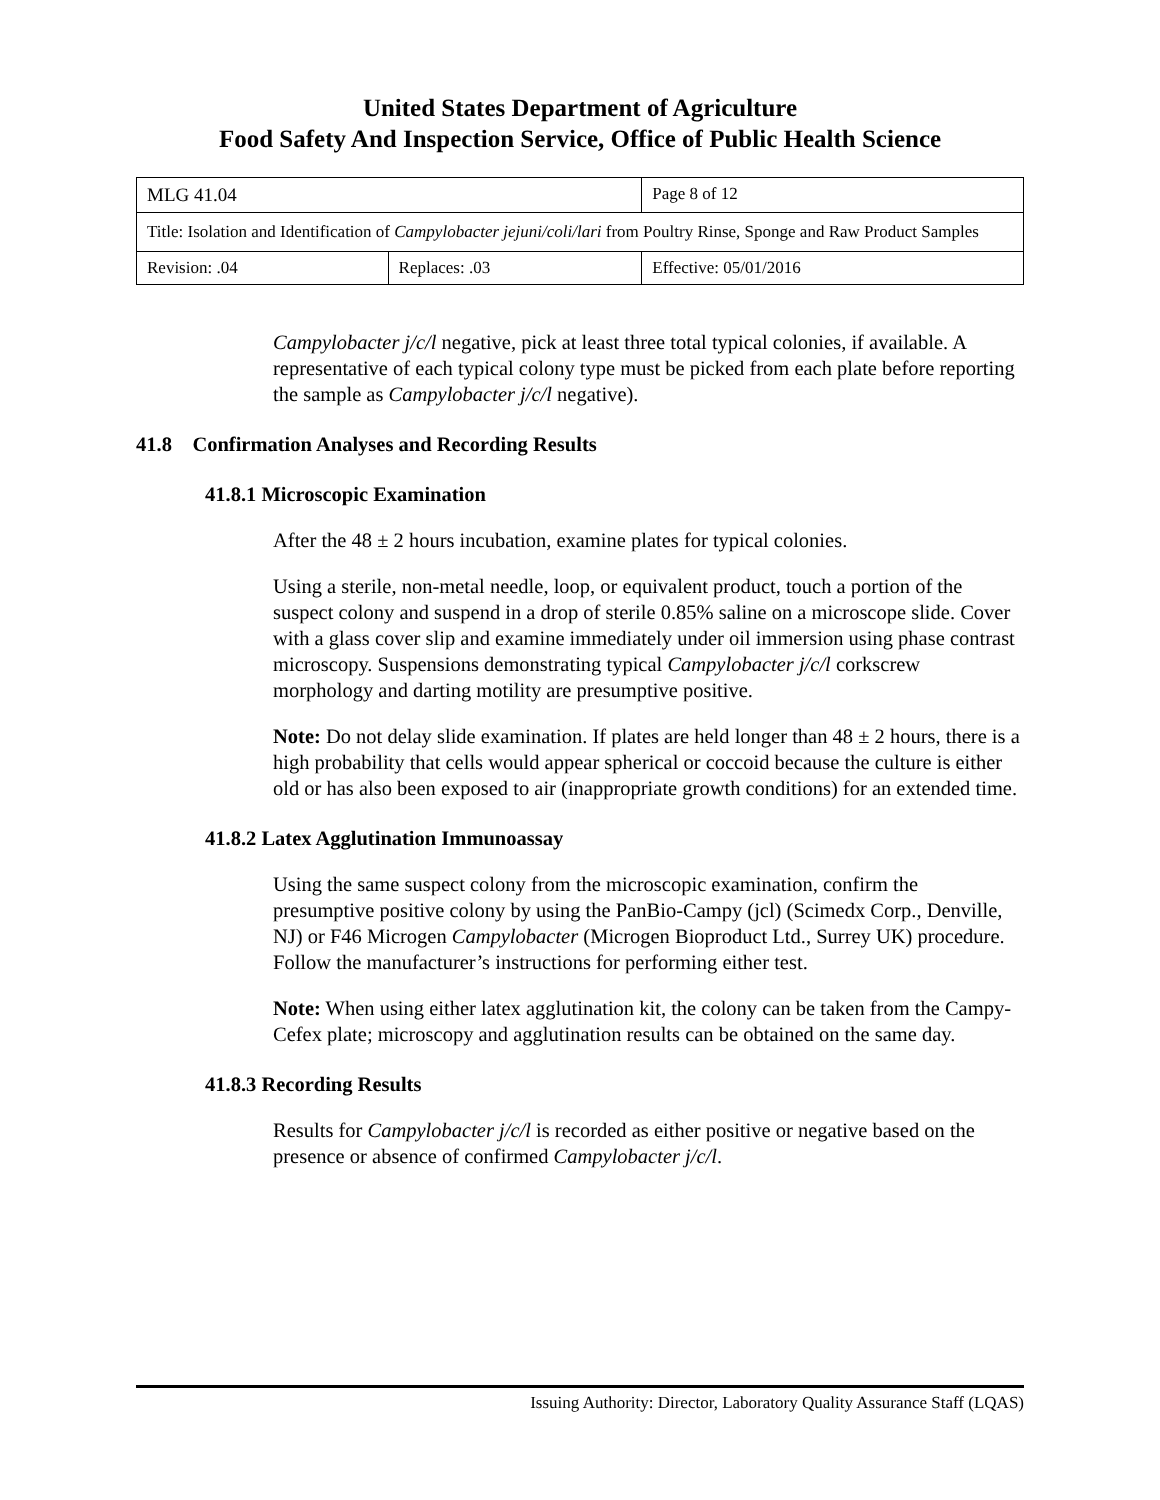United States Department of Agriculture
Food Safety And Inspection Service, Office of Public Health Science
| MLG 41.04 | | Page 8 of 12 |
| Title: Isolation and Identification of Campylobacter jejuni/coli/lari from Poultry Rinse, Sponge and Raw Product Samples | | |
| Revision: .04 | Replaces: .03 | Effective: 05/01/2016 |
Campylobacter j/c/l negative, pick at least three total typical colonies, if available. A representative of each typical colony type must be picked from each plate before reporting the sample as Campylobacter j/c/l negative).
41.8 Confirmation Analyses and Recording Results
41.8.1 Microscopic Examination
After the 48 ± 2 hours incubation, examine plates for typical colonies.
Using a sterile, non-metal needle, loop, or equivalent product, touch a portion of the suspect colony and suspend in a drop of sterile 0.85% saline on a microscope slide. Cover with a glass cover slip and examine immediately under oil immersion using phase contrast microscopy. Suspensions demonstrating typical Campylobacter j/c/l corkscrew morphology and darting motility are presumptive positive.
Note: Do not delay slide examination. If plates are held longer than 48 ± 2 hours, there is a high probability that cells would appear spherical or coccoid because the culture is either old or has also been exposed to air (inappropriate growth conditions) for an extended time.
41.8.2 Latex Agglutination Immunoassay
Using the same suspect colony from the microscopic examination, confirm the presumptive positive colony by using the PanBio-Campy (jcl) (Scimedx Corp., Denville, NJ) or F46 Microgen Campylobacter (Microgen Bioproduct Ltd., Surrey UK) procedure. Follow the manufacturer’s instructions for performing either test.
Note: When using either latex agglutination kit, the colony can be taken from the Campy-Cefex plate; microscopy and agglutination results can be obtained on the same day.
41.8.3 Recording Results
Results for Campylobacter j/c/l is recorded as either positive or negative based on the presence or absence of confirmed Campylobacter j/c/l.
Issuing Authority: Director, Laboratory Quality Assurance Staff (LQAS)